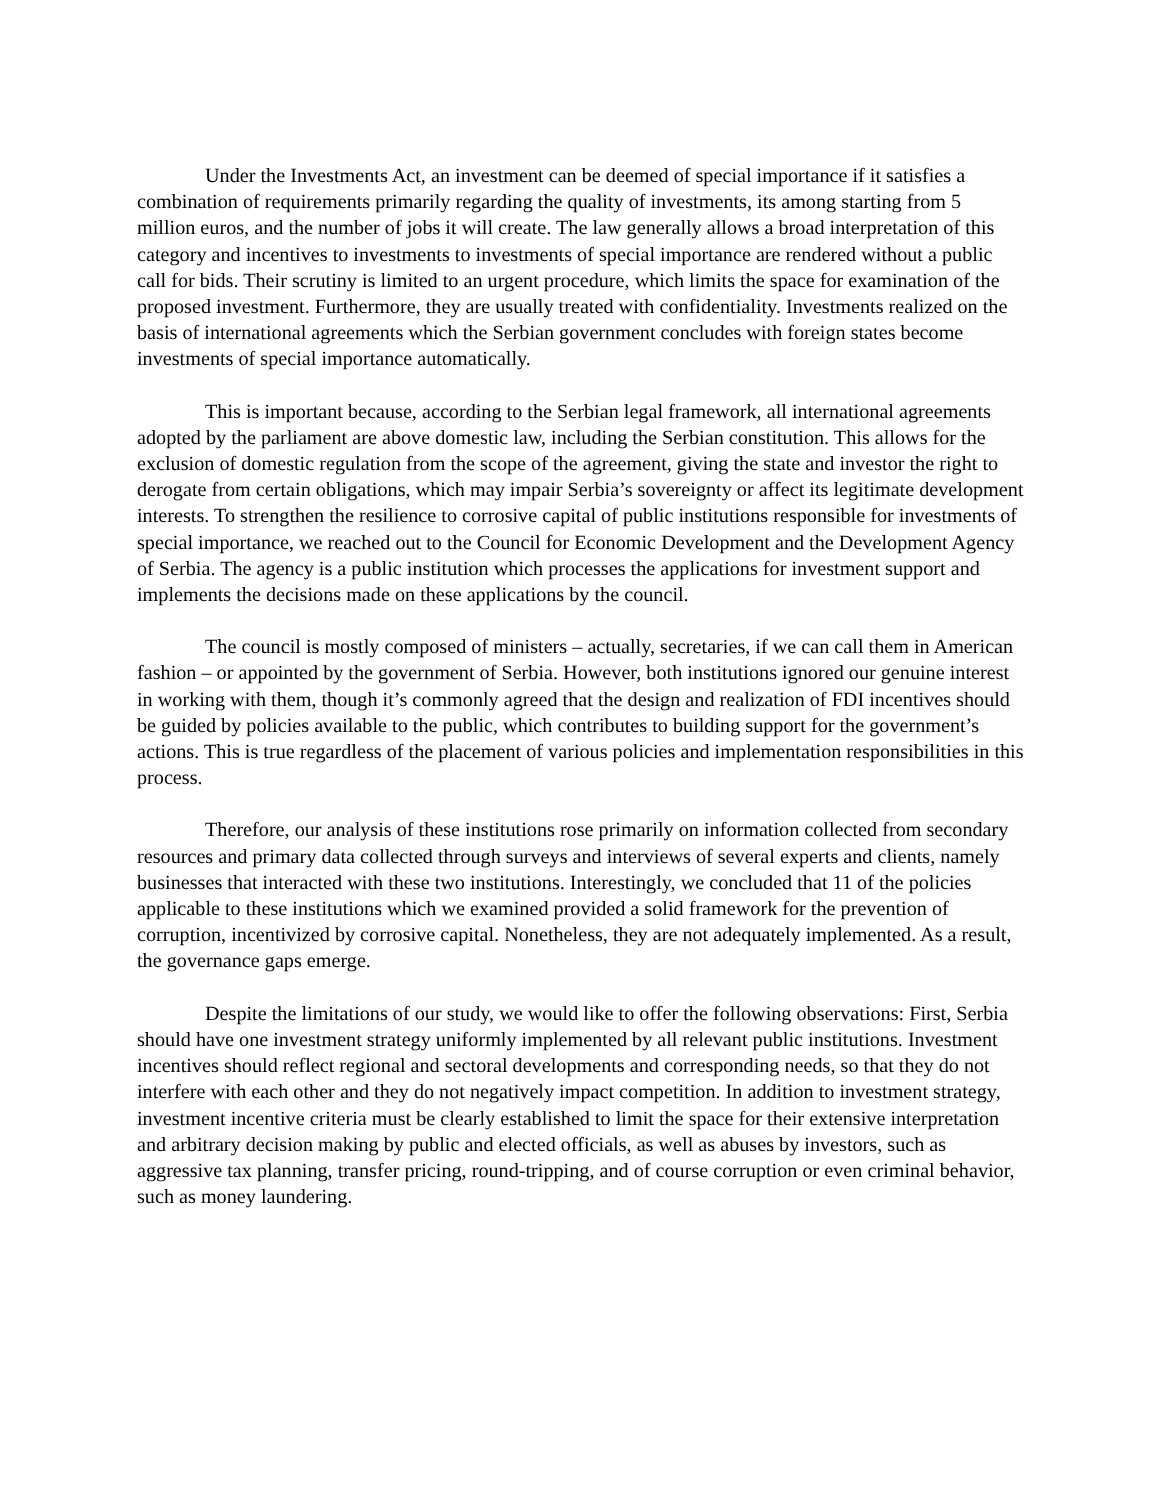Under the Investments Act, an investment can be deemed of special importance if it satisfies a combination of requirements primarily regarding the quality of investments, its among starting from 5 million euros, and the number of jobs it will create. The law generally allows a broad interpretation of this category and incentives to investments to investments of special importance are rendered without a public call for bids. Their scrutiny is limited to an urgent procedure, which limits the space for examination of the proposed investment. Furthermore, they are usually treated with confidentiality. Investments realized on the basis of international agreements which the Serbian government concludes with foreign states become investments of special importance automatically.
This is important because, according to the Serbian legal framework, all international agreements adopted by the parliament are above domestic law, including the Serbian constitution. This allows for the exclusion of domestic regulation from the scope of the agreement, giving the state and investor the right to derogate from certain obligations, which may impair Serbia’s sovereignty or affect its legitimate development interests. To strengthen the resilience to corrosive capital of public institutions responsible for investments of special importance, we reached out to the Council for Economic Development and the Development Agency of Serbia. The agency is a public institution which processes the applications for investment support and implements the decisions made on these applications by the council.
The council is mostly composed of ministers – actually, secretaries, if we can call them in American fashion – or appointed by the government of Serbia. However, both institutions ignored our genuine interest in working with them, though it’s commonly agreed that the design and realization of FDI incentives should be guided by policies available to the public, which contributes to building support for the government’s actions. This is true regardless of the placement of various policies and implementation responsibilities in this process.
Therefore, our analysis of these institutions rose primarily on information collected from secondary resources and primary data collected through surveys and interviews of several experts and clients, namely businesses that interacted with these two institutions. Interestingly, we concluded that 11 of the policies applicable to these institutions which we examined provided a solid framework for the prevention of corruption, incentivized by corrosive capital. Nonetheless, they are not adequately implemented. As a result, the governance gaps emerge.
Despite the limitations of our study, we would like to offer the following observations: First, Serbia should have one investment strategy uniformly implemented by all relevant public institutions. Investment incentives should reflect regional and sectoral developments and corresponding needs, so that they do not interfere with each other and they do not negatively impact competition. In addition to investment strategy, investment incentive criteria must be clearly established to limit the space for their extensive interpretation and arbitrary decision making by public and elected officials, as well as abuses by investors, such as aggressive tax planning, transfer pricing, round-tripping, and of course corruption or even criminal behavior, such as money laundering.